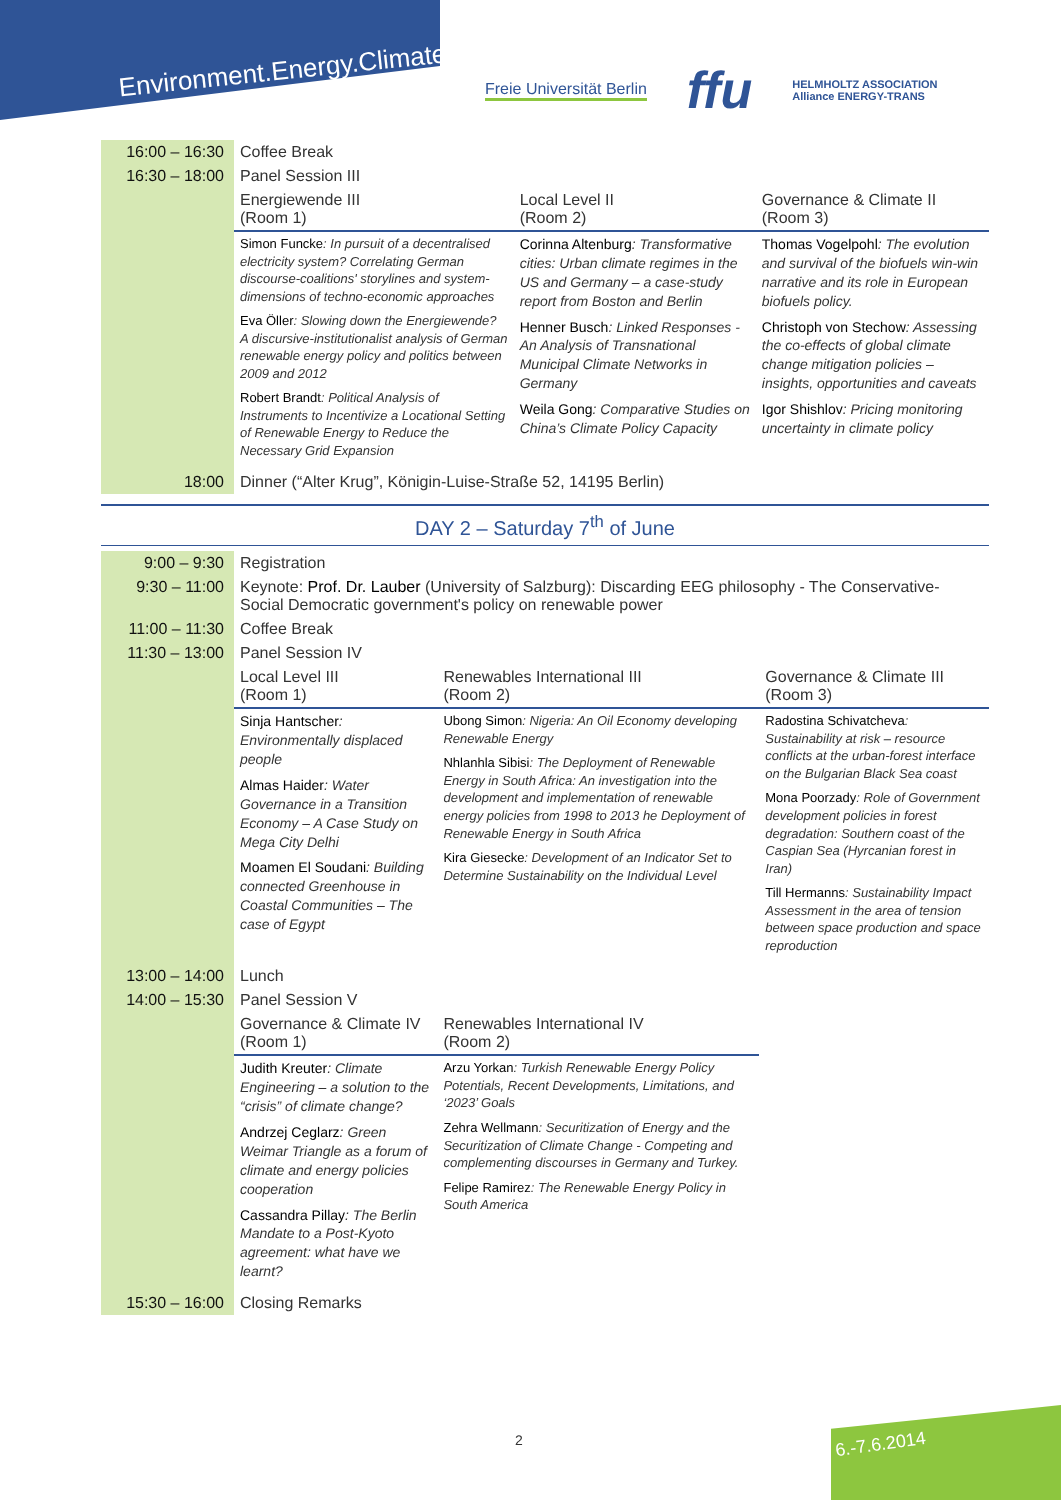Environment.Energy.Climate.
Freie Universität Berlin ffu HELMHOLTZ ASSOCIATION
Alliance ENERGY-TRANS
| 16:00 – 16:30 | Coffee Break | | |
| 16:30 – 18:00 | Panel Session III | | |
| | Energiewende III (Room 1) | Local Level II (Room 2) | Governance & Climate II (Room 3) |
| | Simon Funcke : In pursuit of a decentralised electricity system? Correlating German discourse-coalitions' storylines and system-dimensions of techno-economic approaches Eva Öller : Slowing down the Energiewende? A discursive-institutionalist analysis of German renewable energy policy and politics between 2009 and 2012 Robert Brandt : Political Analysis of Instruments to Incentivize a Locational Setting of Renewable Energy to Reduce the Necessary Grid Expansion | Corinna Altenburg : Transformative cities: Urban climate regimes in the US and Germany – a case-study report from Boston and Berlin Henner Busch : Linked Responses - An Analysis of Transnational Municipal Climate Networks in Germany Weila Gong : Comparative Studies on China’s Climate Policy Capacity | Thomas Vogelpohl : The evolution and survival of the biofuels win-win narrative and its role in European biofuels policy. Christoph von Stechow : Assessing the co-effects of global climate change mitigation policies – insights, opportunities and caveats Igor Shishlov : Pricing monitoring uncertainty in climate policy |
| 18:00 | Dinner (“Alter Krug”, Königin-Luise-Straße 52, 14195 Berlin) | | |
DAY 2 – Saturday 7<sup>th</sup> of June
| 9:00 – 9:30 | Registration | | |
| 9:30 – 11:00 | Keynote: Prof. Dr. Lauber (University of Salzburg): Discarding EEG philosophy - The Conservative-Social Democratic government's policy on renewable power | | |
| 11:00 – 11:30 | Coffee Break | | |
| 11:30 – 13:00 | Panel Session IV | | |
| | Local Level III (Room 1) | Renewables International III (Room 2) | Governance & Climate III (Room 3) |
| | Sinja Hantscher : Environmentally displaced people Almas Haider : Water Governance in a Transition Economy – A Case Study on Mega City Delhi Moamen El Soudani : Building connected Greenhouse in Coastal Communities – The case of Egypt | Ubong Simon : Nigeria: An Oil Economy developing Renewable Energy Nhlanhla Sibisi : The Deployment of Renewable Energy in South Africa: An investigation into the development and implementation of renewable energy policies from 1998 to 2013 he Deployment of Renewable Energy in South Africa Kira Giesecke : Development of an Indicator Set to Determine Sustainability on the Individual Level | Radostina Schivatcheva : Sustainability at risk – resource conflicts at the urban-forest interface on the Bulgarian Black Sea coast Mona Poorzady : Role of Government development policies in forest degradation: Southern coast of the Caspian Sea (Hyrcanian forest in Iran) Till Hermanns : Sustainability Impact Assessment in the area of tension between space production and space reproduction |
| 13:00 – 14:00 | Lunch | | |
| 14:00 – 15:30 | Panel Session V | | |
| | Governance & Climate IV (Room 1) | Renewables International IV (Room 2) | |
| | Judith Kreuter : Climate Engineering – a solution to the “crisis” of climate change? Andrzej Ceglarz : Green Weimar Triangle as a forum of climate and energy policies cooperation Cassandra Pillay : The Berlin Mandate to a Post-Kyoto agreement: what have we learnt? | Arzu Yorkan : Turkish Renewable Energy Policy Potentials, Recent Developments, Limitations, and ‘2023’ Goals Zehra Wellmann : Securitization of Energy and the Securitization of Climate Change - Competing and complementing discourses in Germany and Turkey. Felipe Ramirez : The Renewable Energy Policy in South America | |
| 15:30 – 16:00 | Closing Remarks | | |
2 6.-7.6.2014